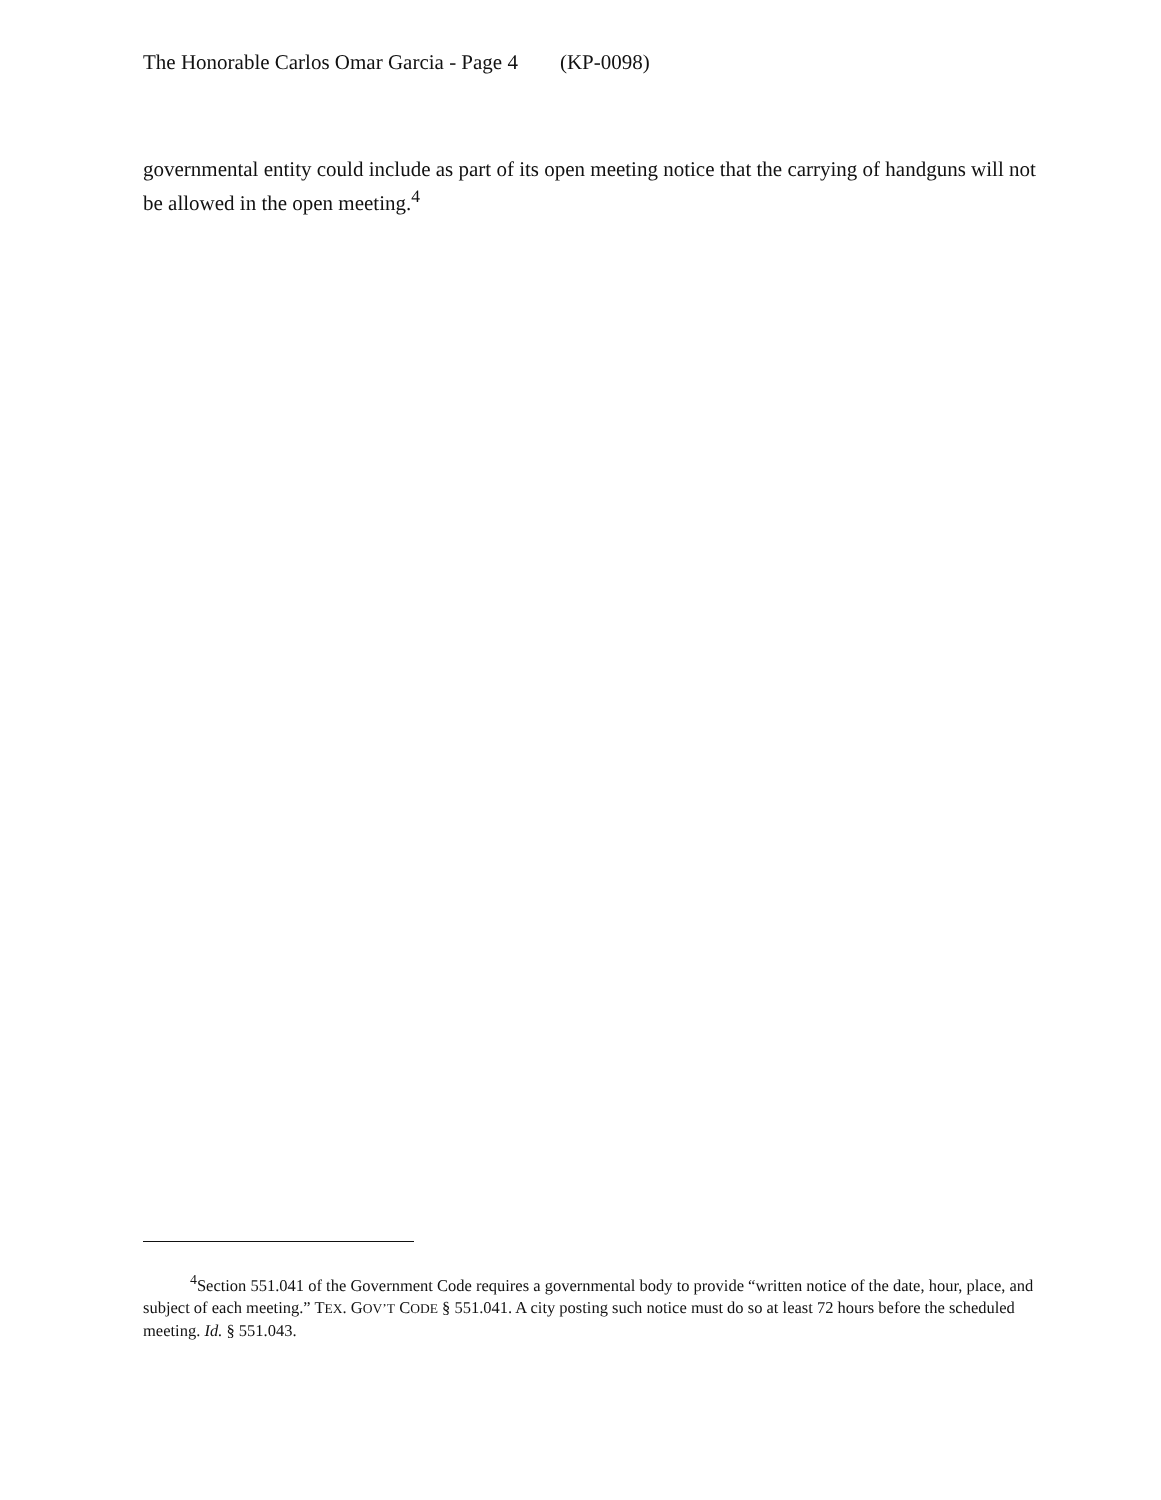The Honorable Carlos Omar Garcia - Page 4 (KP-0098)
governmental entity could include as part of its open meeting notice that the carrying of handguns will not be allowed in the open meeting.<sup>4</sup>
<sup>4</sup> Section 551.041 of the Government Code requires a governmental body to provide “written notice of the date, hour, place, and subject of each meeting.” TEX. GOV’T CODE § 551.041. A city posting such notice must do so at least 72 hours before the scheduled meeting. Id. § 551.043.